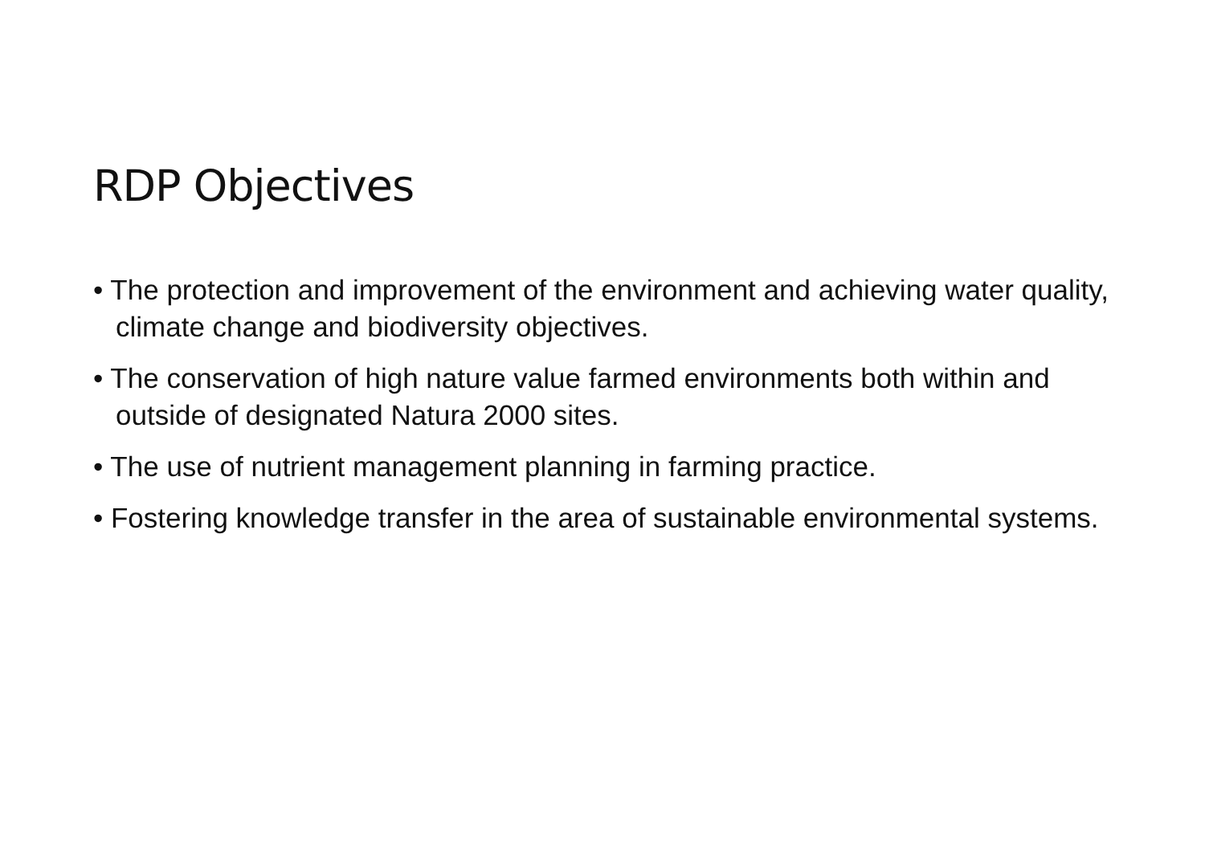RDP Objectives
• The protection and improvement of the environment and achieving water quality, climate change and biodiversity objectives.
• The conservation of high nature value farmed environments both within and outside of designated Natura 2000 sites.
• The use of nutrient management planning in farming practice.
• Fostering knowledge transfer in the area of sustainable environmental systems.